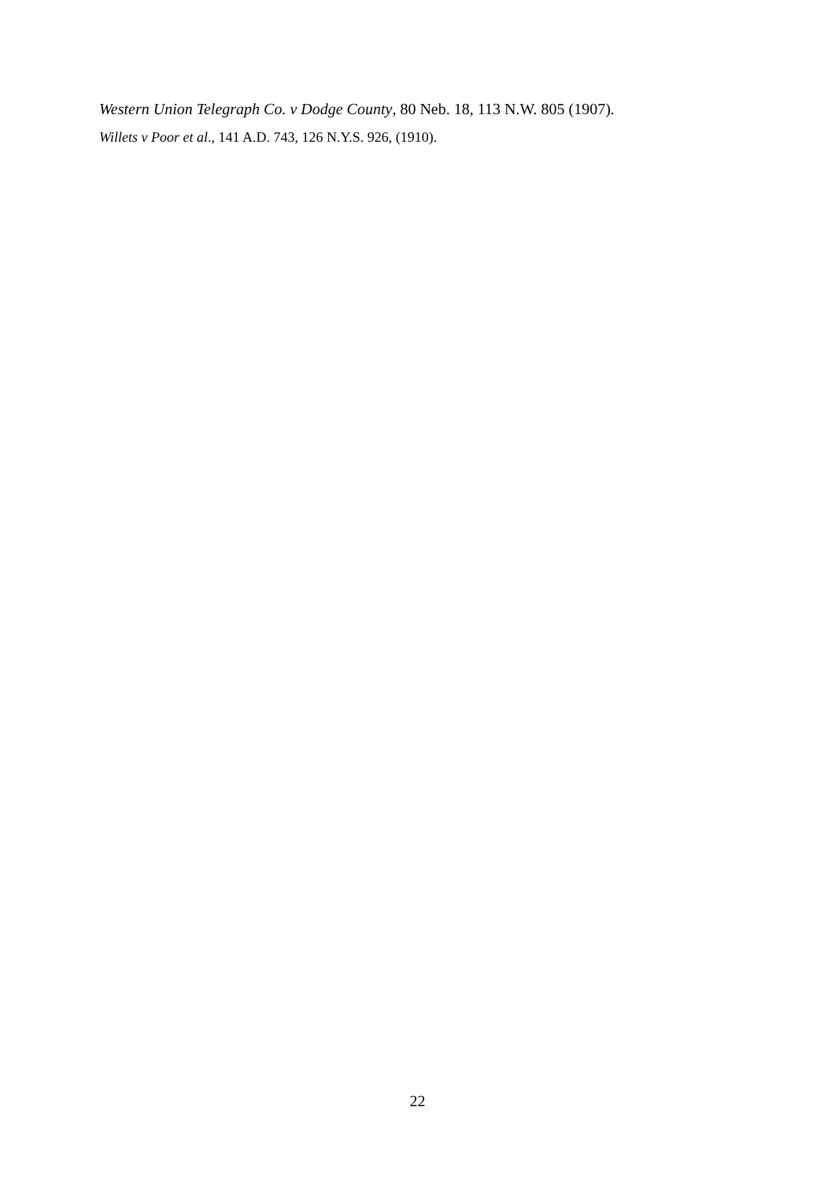Western Union Telegraph Co. v Dodge County, 80 Neb. 18, 113 N.W. 805 (1907).
Willets v Poor et al., 141 A.D. 743, 126 N.Y.S. 926, (1910).
22